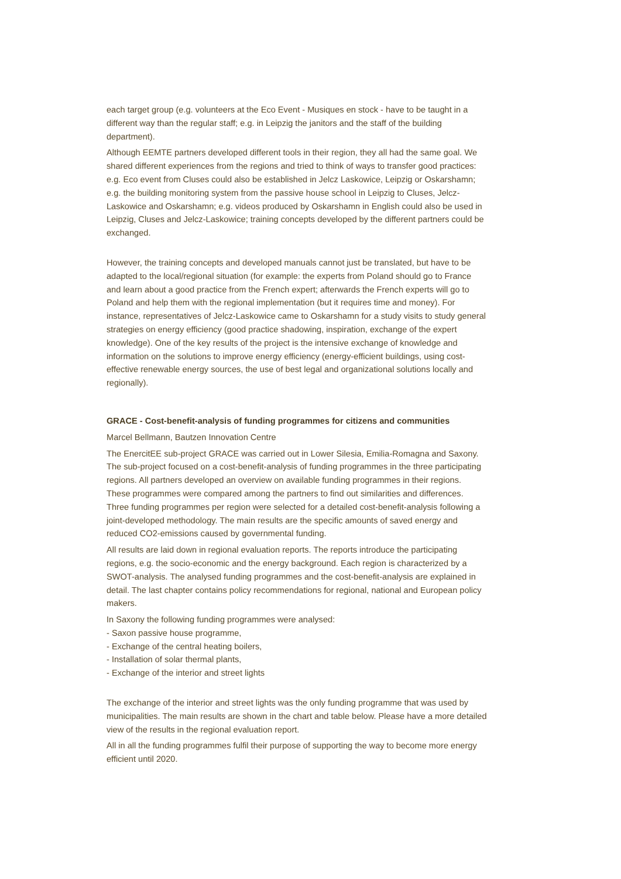each target group (e.g. volunteers at the Eco Event - Musiques en stock - have to be taught in a different way than the regular staff; e.g. in Leipzig the janitors and the staff of the building department).
Although EEMTE partners developed different tools in their region, they all had the same goal. We shared different experiences from the regions and tried to think of ways to transfer good practices: e.g. Eco event from Cluses could also be established in Jelcz Laskowice, Leipzig or Oskarshamn; e.g. the building monitoring system from the passive house school in Leipzig to Cluses, Jelcz-Laskowice and Oskarshamn; e.g. videos produced by Oskarshamn in English could also be used in Leipzig, Cluses and Jelcz-Laskowice; training concepts developed by the different partners could be exchanged.
However, the training concepts and developed manuals cannot just be translated, but have to be adapted to the local/regional situation (for example: the experts from Poland should go to France and learn about a good practice from the French expert; afterwards the French experts will go to Poland and help them with the regional implementation (but it requires time and money). For instance, representatives of Jelcz-Laskowice came to Oskarshamn for a study visits to study general strategies on energy efficiency (good practice shadowing, inspiration, exchange of the expert knowledge). One of the key results of the project is the intensive exchange of knowledge and information on the solutions to improve energy efficiency (energy-efficient buildings, using cost-effective renewable energy sources, the use of best legal and organizational solutions locally and regionally).
GRACE - Cost-benefit-analysis of funding programmes for citizens and communities
Marcel Bellmann, Bautzen Innovation Centre
The EnercitEE sub-project GRACE was carried out in Lower Silesia, Emilia-Romagna and Saxony. The sub-project focused on a cost-benefit-analysis of funding programmes in the three participating regions. All partners developed an overview on available funding programmes in their regions. These programmes were compared among the partners to find out similarities and differences. Three funding programmes per region were selected for a detailed cost-benefit-analysis following a joint-developed methodology. The main results are the specific amounts of saved energy and reduced CO2-emissions caused by governmental funding.
All results are laid down in regional evaluation reports. The reports introduce the participating regions, e.g. the socio-economic and the energy background. Each region is characterized by a SWOT-analysis. The analysed funding programmes and the cost-benefit-analysis are explained in detail. The last chapter contains policy recommendations for regional, national and European policy makers.
In Saxony the following funding programmes were analysed:
- Saxon passive house programme,
- Exchange of the central heating boilers,
- Installation of solar thermal plants,
- Exchange of the interior and street lights
The exchange of the interior and street lights was the only funding programme that was used by municipalities. The main results are shown in the chart and table below. Please have a more detailed view of the results in the regional evaluation report.
All in all the funding programmes fulfil their purpose of supporting the way to become more energy efficient until 2020.